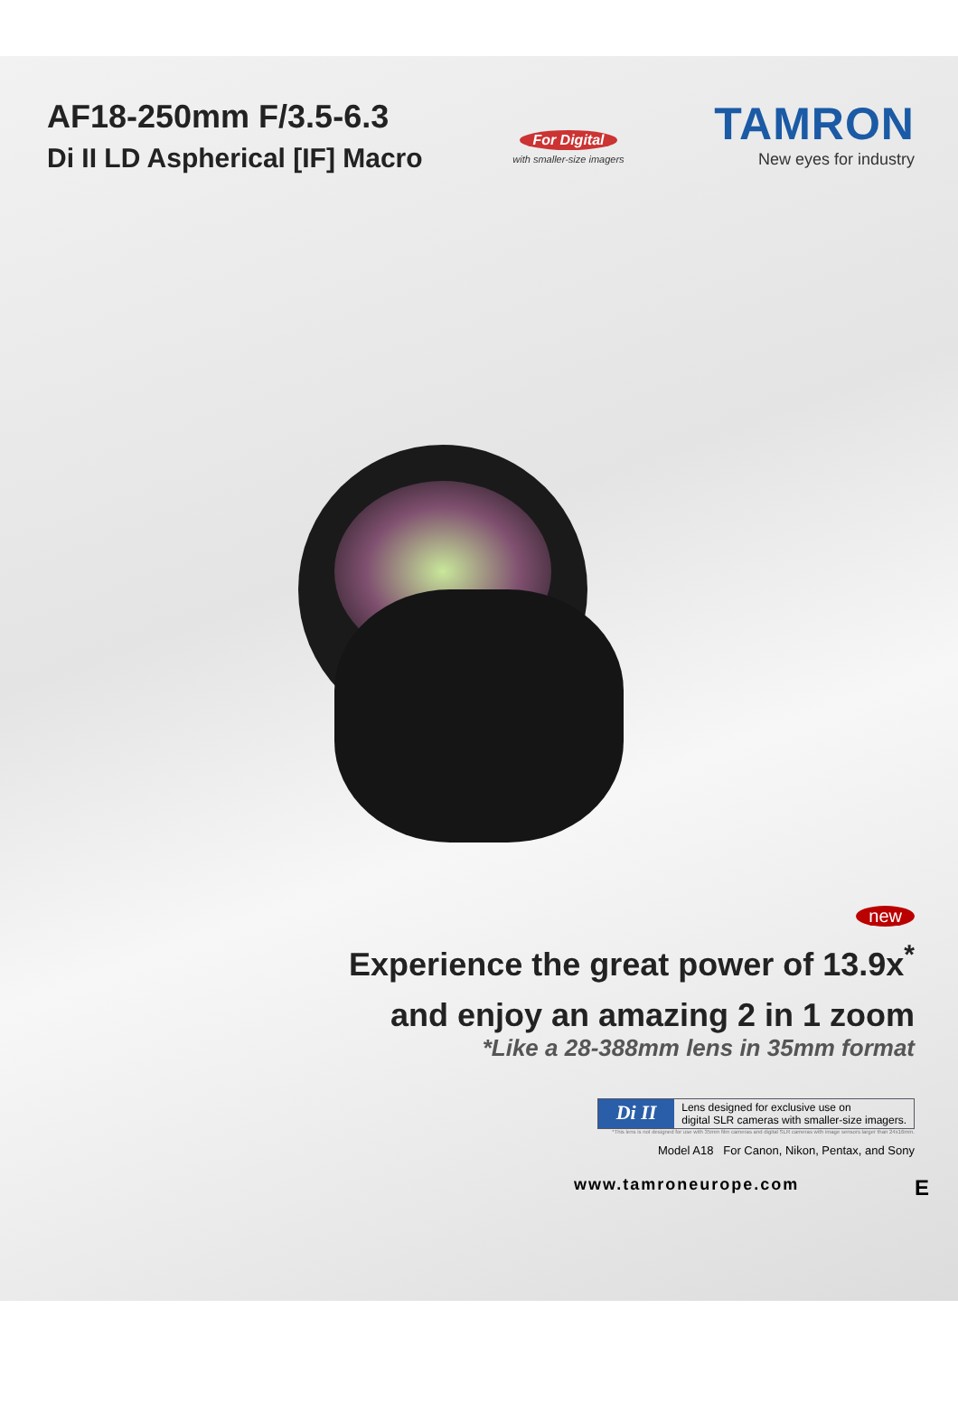AF18-250mm F/3.5-6.3
Di II LD Aspherical [IF] Macro
For Digital
with smaller-size imagers
TAMRON
New eyes for industry
new
Experience the great power of 13.9x<sup>*</sup>
and enjoy an amazing 2 in 1 zoom
*Like a 28-388mm lens in 35mm format
Di II Lens designed for exclusive use on
digital SLR cameras with smaller-size imagers.
*This lens is not designed for use with 35mm film cameras and digital SLR cameras with image sensors larger than 24x16mm.
Model A18 For Canon, Nikon, Pentax, and Sony
www.tamroneurope.com E